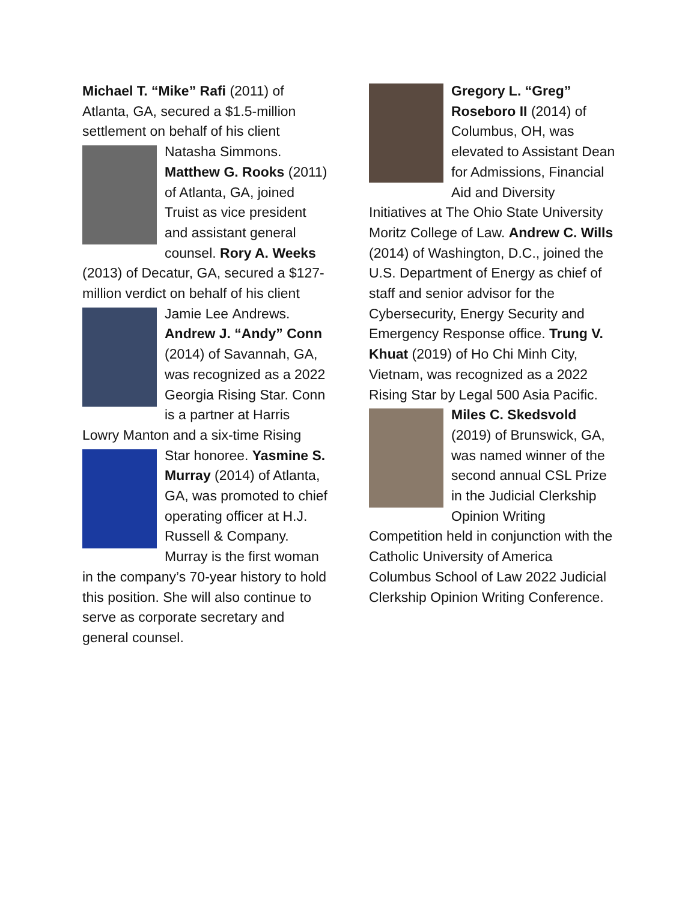Michael T. “Mike” Rafi (2011) of Atlanta, GA, secured a $1.5-million settlement on behalf of his client Natasha Simmons. Matthew G. Rooks (2011) of Atlanta, GA, joined Truist as vice president and assistant general counsel. Rory A. Weeks (2013) of Decatur, GA, secured a $127-million verdict on behalf of his client Jamie Lee Andrews. Andrew J. “Andy” Conn (2014) of Savannah, GA, was recognized as a 2022 Georgia Rising Star. Conn is a partner at Harris Lowry Manton and a six-time Rising Star honoree. Yasmine S. Murray (2014) of Atlanta, GA, was promoted to chief operating officer at H.J. Russell & Company. Murray is the first woman in the company’s 70-year history to hold this position. She will also continue to serve as corporate secretary and general counsel.
Gregory L. “Greg” Roseboro II (2014) of Columbus, OH, was elevated to Assistant Dean for Admissions, Financial Aid and Diversity Initiatives at The Ohio State University Moritz College of Law. Andrew C. Wills (2014) of Washington, D.C., joined the U.S. Department of Energy as chief of staff and senior advisor for the Cybersecurity, Energy Security and Emergency Response office. Trung V. Khuat (2019) of Ho Chi Minh City, Vietnam, was recognized as a 2022 Rising Star by Legal 500 Asia Pacific. Miles C. Skedsvold (2019) of Brunswick, GA, was named winner of the second annual CSL Prize in the Judicial Clerkship Opinion Writing Competition held in conjunction with the Catholic University of America Columbus School of Law 2022 Judicial Clerkship Opinion Writing Conference.